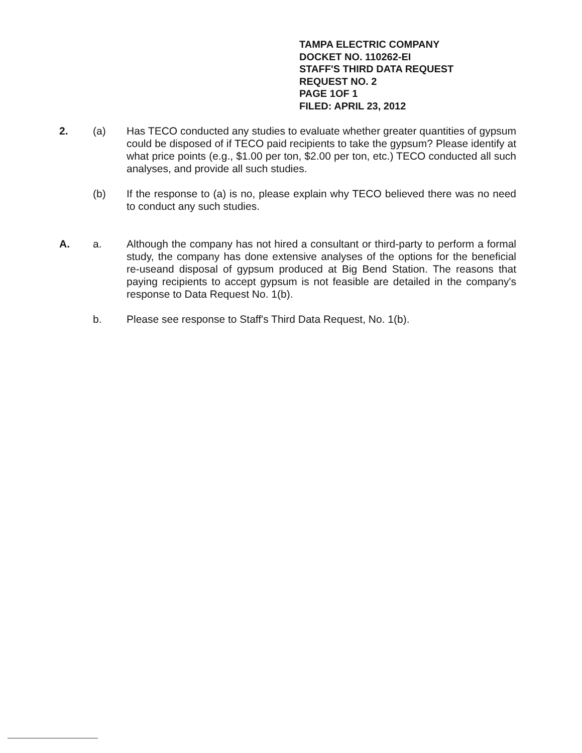TAMPA ELECTRIC COMPANY
DOCKET NO. 110262-EI
STAFF'S THIRD DATA REQUEST
REQUEST NO. 2
PAGE 1OF 1
FILED: APRIL 23, 2012
2. (a) Has TECO conducted any studies to evaluate whether greater quantities of gypsum could be disposed of if TECO paid recipients to take the gypsum? Please identify at what price points (e.g., $1.00 per ton, $2.00 per ton, etc.) TECO conducted all such analyses, and provide all such studies.
(b) If the response to (a) is no, please explain why TECO believed there was no need to conduct any such studies.
A. a. Although the company has not hired a consultant or third-party to perform a formal study, the company has done extensive analyses of the options for the beneficial re-useand disposal of gypsum produced at Big Bend Station. The reasons that paying recipients to accept gypsum is not feasible are detailed in the company's response to Data Request No. 1(b).
b. Please see response to Staff's Third Data Request, No. 1(b).